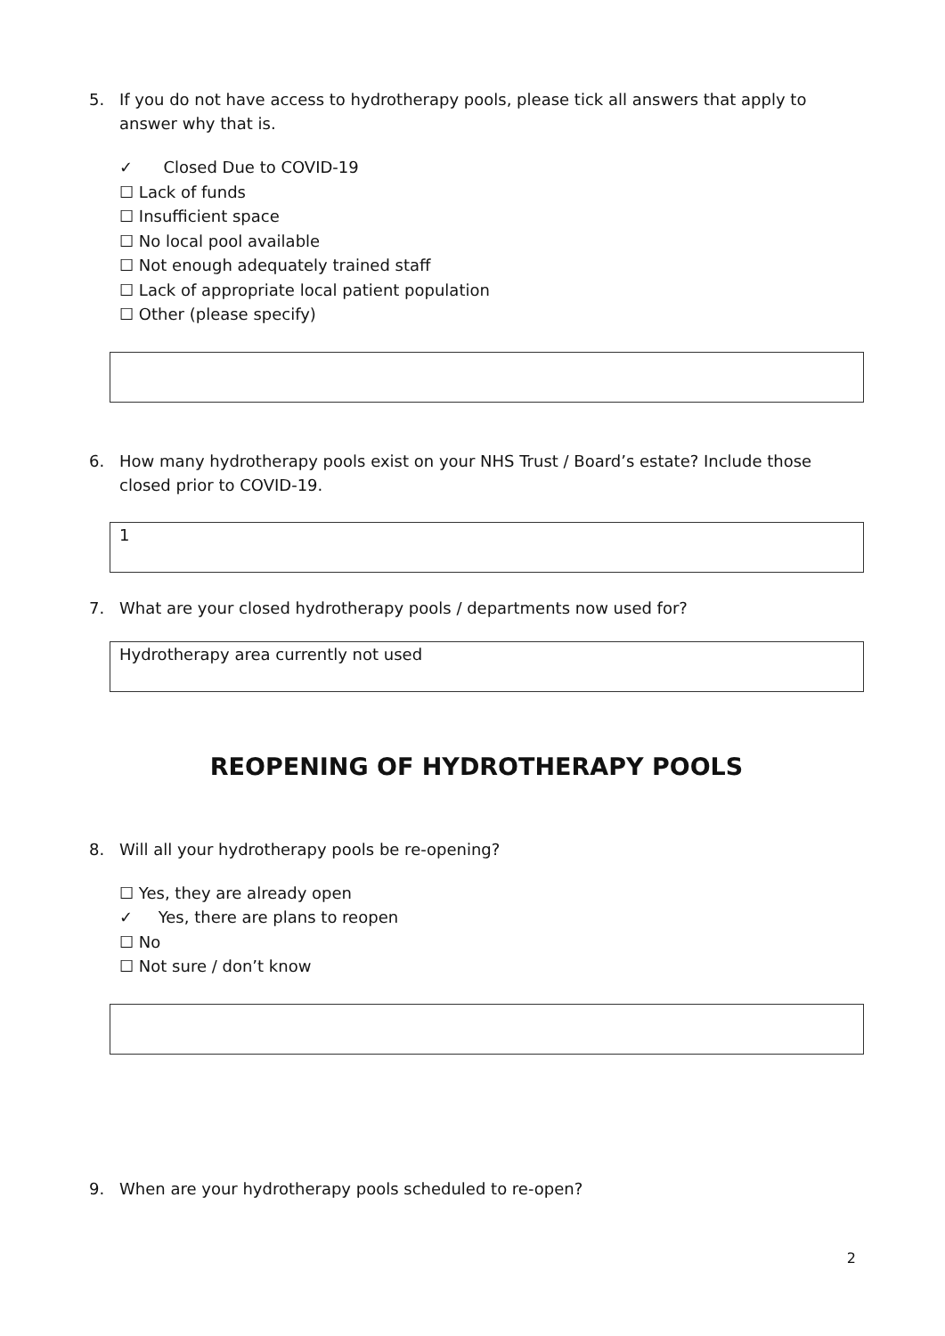5. If you do not have access to hydrotherapy pools, please tick all answers that apply to answer why that is.
✓ Closed Due to COVID-19
☐ Lack of funds
☐ Insufficient space
☐ No local pool available
☐ Not enough adequately trained staff
☐ Lack of appropriate local patient population
☐ Other (please specify)
6. How many hydrotherapy pools exist on your NHS Trust / Board’s estate? Include those closed prior to COVID-19.
1
7. What are your closed hydrotherapy pools / departments now used for?
Hydrotherapy area currently not used
REOPENING OF HYDROTHERAPY POOLS
8. Will all your hydrotherapy pools be re-opening?
☐ Yes, they are already open
✓ Yes, there are plans to reopen
☐ No
☐ Not sure / don’t know
9. When are your hydrotherapy pools scheduled to re-open?
2